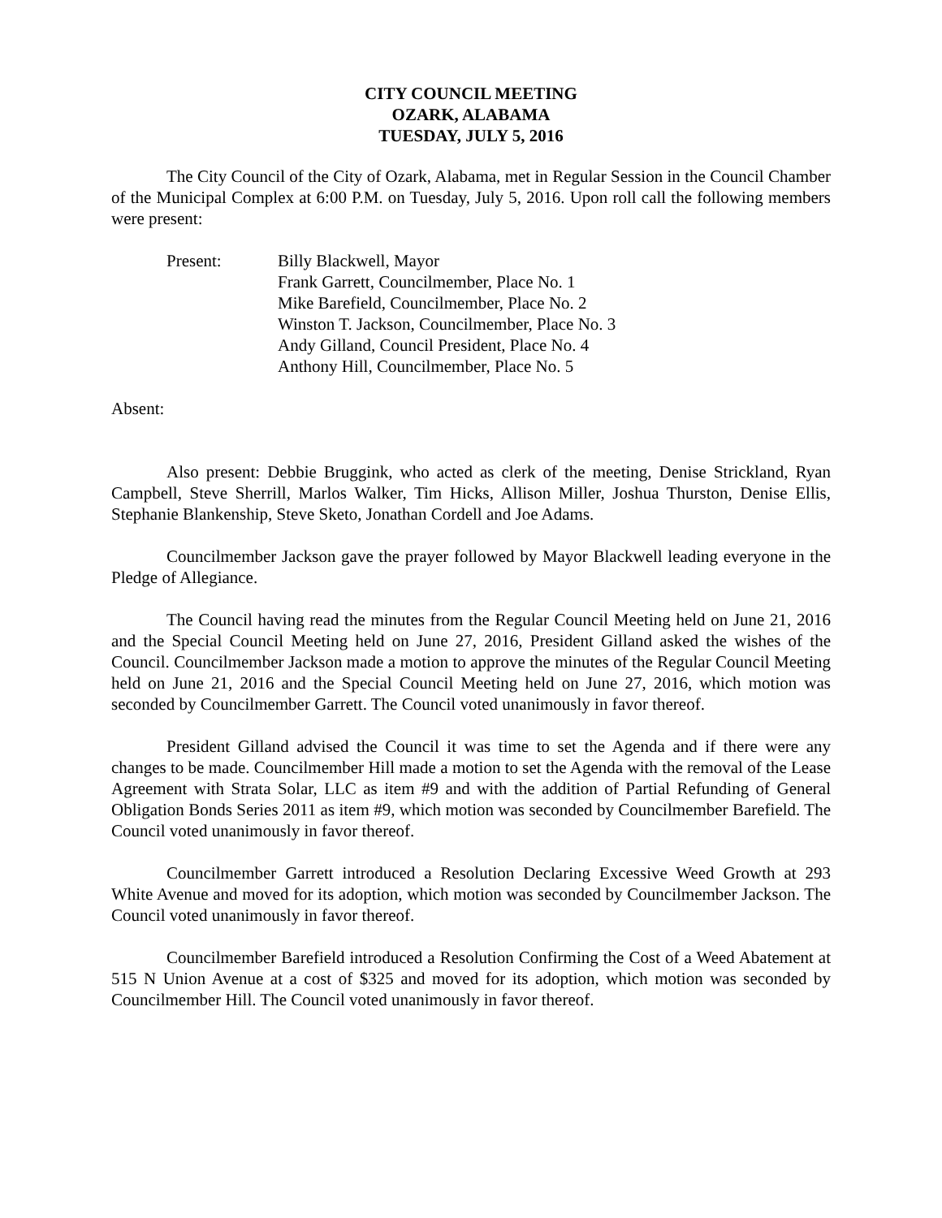CITY COUNCIL MEETING
OZARK, ALABAMA
TUESDAY, JULY 5, 2016
The City Council of the City of Ozark, Alabama, met in Regular Session in the Council Chamber of the Municipal Complex at 6:00 P.M. on Tuesday, July 5, 2016. Upon roll call the following members were present:
Present: Billy Blackwell, Mayor
Frank Garrett, Councilmember, Place No. 1
Mike Barefield, Councilmember, Place No. 2
Winston T. Jackson, Councilmember, Place No. 3
Andy Gilland, Council President, Place No. 4
Anthony Hill, Councilmember, Place No. 5
Absent:
Also present: Debbie Bruggink, who acted as clerk of the meeting, Denise Strickland, Ryan Campbell, Steve Sherrill, Marlos Walker, Tim Hicks, Allison Miller, Joshua Thurston, Denise Ellis, Stephanie Blankenship, Steve Sketo, Jonathan Cordell and Joe Adams.
Councilmember Jackson gave the prayer followed by Mayor Blackwell leading everyone in the Pledge of Allegiance.
The Council having read the minutes from the Regular Council Meeting held on June 21, 2016 and the Special Council Meeting held on June 27, 2016, President Gilland asked the wishes of the Council. Councilmember Jackson made a motion to approve the minutes of the Regular Council Meeting held on June 21, 2016 and the Special Council Meeting held on June 27, 2016, which motion was seconded by Councilmember Garrett. The Council voted unanimously in favor thereof.
President Gilland advised the Council it was time to set the Agenda and if there were any changes to be made. Councilmember Hill made a motion to set the Agenda with the removal of the Lease Agreement with Strata Solar, LLC as item #9 and with the addition of Partial Refunding of General Obligation Bonds Series 2011 as item #9, which motion was seconded by Councilmember Barefield. The Council voted unanimously in favor thereof.
Councilmember Garrett introduced a Resolution Declaring Excessive Weed Growth at 293 White Avenue and moved for its adoption, which motion was seconded by Councilmember Jackson. The Council voted unanimously in favor thereof.
Councilmember Barefield introduced a Resolution Confirming the Cost of a Weed Abatement at 515 N Union Avenue at a cost of $325 and moved for its adoption, which motion was seconded by Councilmember Hill. The Council voted unanimously in favor thereof.